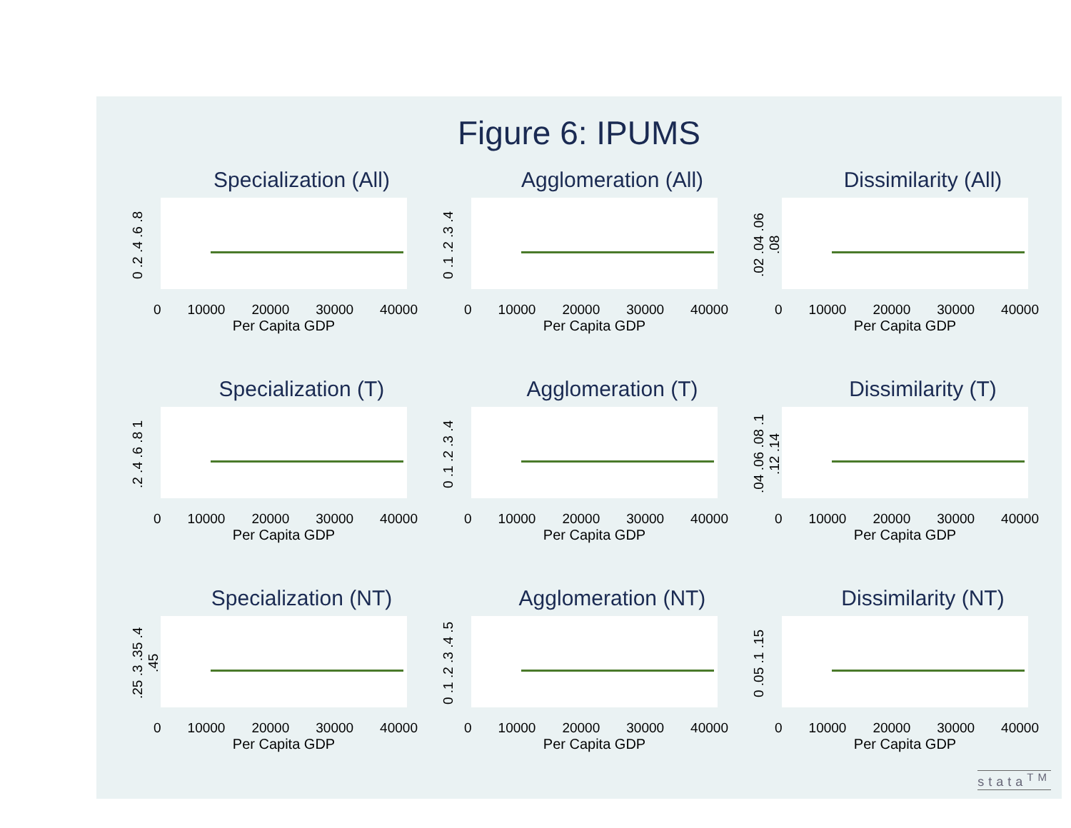Figure 6: IPUMS
Specialization (All)
0 .2 .4 .6 .8
0 10000 20000 30000 40000
Per Capita GDP
Agglomeration (All)
0 .1 .2 .3 .4
0 10000 20000 30000 40000
Per Capita GDP
Dissimilarity (All)
.02 .04 .06 .08
0 10000 20000 30000 40000
Per Capita GDP
Specialization (T)
.2 .4 .6 .8 1
0 10000 20000 30000 40000
Per Capita GDP
Agglomeration (T)
0 .1 .2 .3 .4
0 10000 20000 30000 40000
Per Capita GDP
Dissimilarity (T)
.04 .06 .08 .1 .12 .14
0 10000 20000 30000 40000
Per Capita GDP
Specialization (NT)
.25 .3 .35 .4 .45
0 10000 20000 30000 40000
Per Capita GDP
Agglomeration (NT)
0 .1 .2 .3 .4 .5
0 10000 20000 30000 40000
Per Capita GDP
Dissimilarity (NT)
0 .05 .1 .15
0 10000 20000 30000 40000
Per Capita GDP
stata<sup>TM</sup>